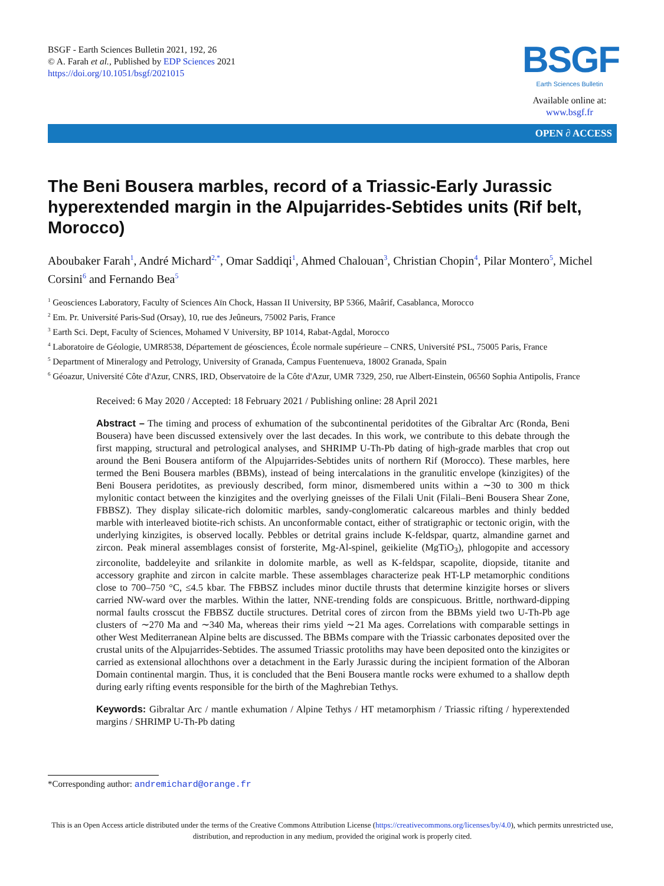BSGF - Earth Sciences Bulletin 2021, 192, 26
© A. Farah et al., Published by EDP Sciences 2021
https://doi.org/10.1051/bsgf/2021015
BSGF
Earth Sciences Bulletin
Available online at:
www.bsgf.fr
OPEN ∂ ACCESS
The Beni Bousera marbles, record of a Triassic-Early Jurassic hyperextended margin in the Alpujarrides-Sebtides units (Rif belt, Morocco)
Aboubaker Farah<sup>1</sup>, André Michard<sup>2,*</sup>, Omar Saddiqi<sup>1</sup>, Ahmed Chalouan<sup>3</sup>, Christian Chopin<sup>4</sup>, Pilar Montero<sup>5</sup>, Michel Corsini<sup>6</sup> and Fernando Bea<sup>5</sup>
<sup>1</sup> Geosciences Laboratory, Faculty of Sciences Aïn Chock, Hassan II University, BP 5366, Maârif, Casablanca, Morocco
<sup>2</sup> Em. Pr. Université Paris-Sud (Orsay), 10, rue des Jeûneurs, 75002 Paris, France
<sup>3</sup> Earth Sci. Dept, Faculty of Sciences, Mohamed V University, BP 1014, Rabat-Agdal, Morocco
<sup>4</sup> Laboratoire de Géologie, UMR8538, Département de géosciences, École normale supérieure – CNRS, Université PSL, 75005 Paris, France
<sup>5</sup> Department of Mineralogy and Petrology, University of Granada, Campus Fuentenueva, 18002 Granada, Spain
<sup>6</sup> Géoazur, Université Côte d'Azur, CNRS, IRD, Observatoire de la Côte d'Azur, UMR 7329, 250, rue Albert-Einstein, 06560 Sophia Antipolis, France
Received: 6 May 2020 / Accepted: 18 February 2021 / Publishing online: 28 April 2021
Abstract – The timing and process of exhumation of the subcontinental peridotites of the Gibraltar Arc (Ronda, Beni Bousera) have been discussed extensively over the last decades. In this work, we contribute to this debate through the first mapping, structural and petrological analyses, and SHRIMP U-Th-Pb dating of high-grade marbles that crop out around the Beni Bousera antiform of the Alpujarrides-Sebtides units of northern Rif (Morocco). These marbles, here termed the Beni Bousera marbles (BBMs), instead of being intercalations in the granulitic envelope (kinzigites) of the Beni Bousera peridotites, as previously described, form minor, dismembered units within a ∼30 to 300 m thick mylonitic contact between the kinzigites and the overlying gneisses of the Filali Unit (Filali–Beni Bousera Shear Zone, FBBSZ). They display silicate-rich dolomitic marbles, sandy-conglomeratic calcareous marbles and thinly bedded marble with interleaved biotite-rich schists. An unconformable contact, either of stratigraphic or tectonic origin, with the underlying kinzigites, is observed locally. Pebbles or detrital grains include K-feldspar, quartz, almandine garnet and zircon. Peak mineral assemblages consist of forsterite, Mg-Al-spinel, geikielite (MgTiO<sub>3</sub>), phlogopite and accessory zirconolite, baddeleyite and srilankite in dolomite marble, as well as K-feldspar, scapolite, diopside, titanite and accessory graphite and zircon in calcite marble. These assemblages characterize peak HT-LP metamorphic conditions close to 700–750 °C, ≤4.5 kbar. The FBBSZ includes minor ductile thrusts that determine kinzigite horses or slivers carried NW-ward over the marbles. Within the latter, NNE-trending folds are conspicuous. Brittle, northward-dipping normal faults crosscut the FBBSZ ductile structures. Detrital cores of zircon from the BBMs yield two U-Th-Pb age clusters of ∼270 Ma and ∼340 Ma, whereas their rims yield ∼21 Ma ages. Correlations with comparable settings in other West Mediterranean Alpine belts are discussed. The BBMs compare with the Triassic carbonates deposited over the crustal units of the Alpujarrides-Sebtides. The assumed Triassic protoliths may have been deposited onto the kinzigites or carried as extensional allochthons over a detachment in the Early Jurassic during the incipient formation of the Alboran Domain continental margin. Thus, it is concluded that the Beni Bousera mantle rocks were exhumed to a shallow depth during early rifting events responsible for the birth of the Maghrebian Tethys.
Keywords: Gibraltar Arc / mantle exhumation / Alpine Tethys / HT metamorphism / Triassic rifting / hyperextended margins / SHRIMP U-Th-Pb dating
*Corresponding author: andremichard@orange.fr
This is an Open Access article distributed under the terms of the Creative Commons Attribution License (https://creativecommons.org/licenses/by/4.0), which permits unrestricted use, distribution, and reproduction in any medium, provided the original work is properly cited.